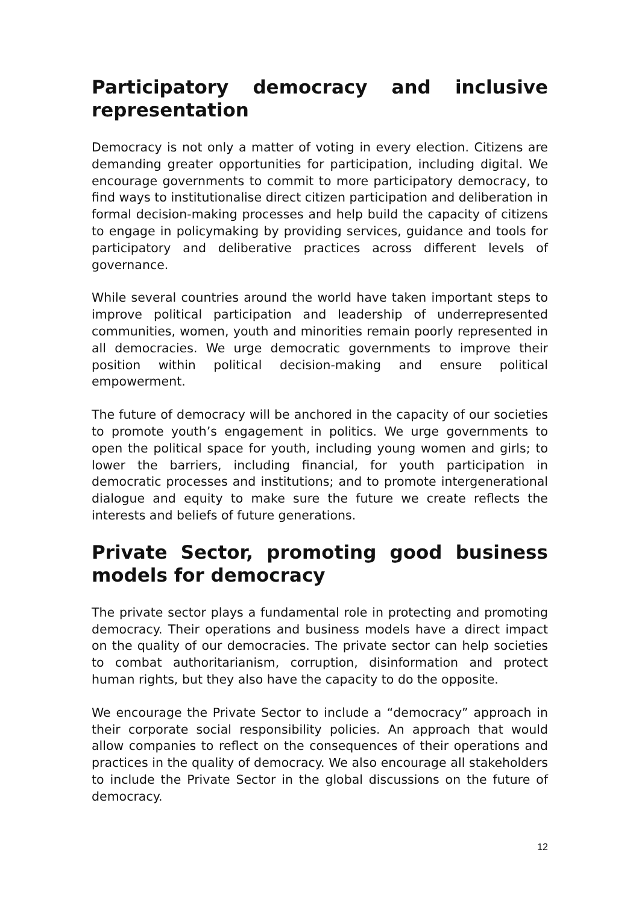Participatory democracy and inclusive representation
Democracy is not only a matter of voting in every election. Citizens are demanding greater opportunities for participation, including digital. We encourage governments to commit to more participatory democracy, to find ways to institutionalise direct citizen participation and deliberation in formal decision-making processes and help build the capacity of citizens to engage in policymaking by providing services, guidance and tools for participatory and deliberative practices across different levels of governance.
While several countries around the world have taken important steps to improve political participation and leadership of underrepresented communities, women, youth and minorities remain poorly represented in all democracies. We urge democratic governments to improve their position within political decision-making and ensure political empowerment.
The future of democracy will be anchored in the capacity of our societies to promote youth’s engagement in politics. We urge governments to open the political space for youth, including young women and girls; to lower the barriers, including financial, for youth participation in democratic processes and institutions; and to promote intergenerational dialogue and equity to make sure the future we create reflects the interests and beliefs of future generations.
Private Sector, promoting good business models for democracy
The private sector plays a fundamental role in protecting and promoting democracy. Their operations and business models have a direct impact on the quality of our democracies. The private sector can help societies to combat authoritarianism, corruption, disinformation and protect human rights, but they also have the capacity to do the opposite.
We encourage the Private Sector to include a “democracy” approach in their corporate social responsibility policies. An approach that would allow companies to reflect on the consequences of their operations and practices in the quality of democracy. We also encourage all stakeholders to include the Private Sector in the global discussions on the future of democracy.
12